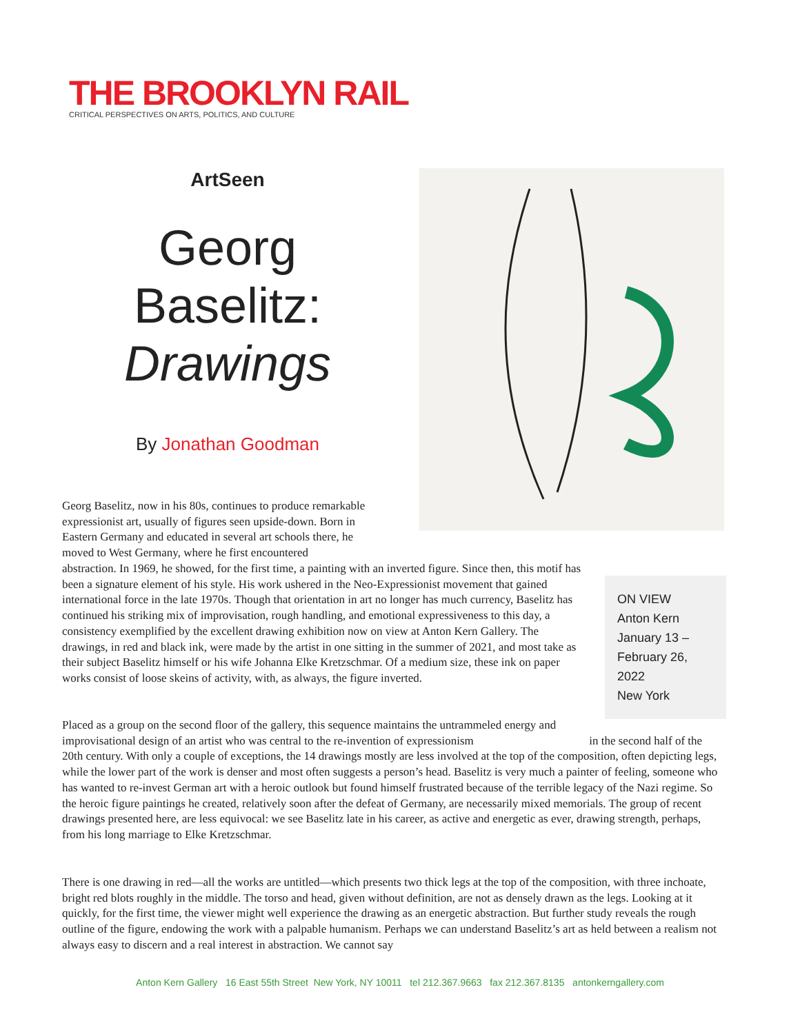THE BROOKLYN RAIL
CRITICAL PERSPECTIVES ON ARTS, POLITICS, AND CULTURE
ArtSeen
Georg
Baselitz:
Drawings
By Jonathan Goodman
Georg Baselitz, now in his 80s, continues to produce remarkable expressionist art, usually of figures seen upside-down. Born in Eastern Germany and educated in several art schools there, he moved to West Germany, where he first encountered
abstraction. In 1969, he showed, for the first time, a painting with an inverted figure. Since then, this motif has been a signature element of his style. His work ushered in the Neo-Expressionist movement that gained international force in the late 1970s. Though that orientation in art no longer has much currency, Baselitz has continued his striking mix of improvisation, rough handling, and emotional expressiveness to this day, a consistency exemplified by the excellent drawing exhibition now on view at Anton Kern Gallery. The drawings, in red and black ink, were made by the artist in one sitting in the summer of 2021, and most take as their subject Baselitz himself or his wife Johanna Elke Kretzschmar. Of a medium size, these ink on paper works consist of loose skeins of activity, with, as always, the figure inverted.
ON VIEW
Anton Kern
January 13 –
February 26,
2022
New York
Placed as a group on the second floor of the gallery, this sequence maintains the untrammeled energy and improvisational design of an artist who was central to the re-invention of expressionism in the second half of the 20th century. With only a couple of exceptions, the 14 drawings mostly are less involved at the top of the composition, often depicting legs, while the lower part of the work is denser and most often suggests a person’s head. Baselitz is very much a painter of feeling, someone who has wanted to re-invest German art with a heroic outlook but found himself frustrated because of the terrible legacy of the Nazi regime. So the heroic figure paintings he created, relatively soon after the defeat of Germany, are necessarily mixed memorials. The group of recent drawings presented here, are less equivocal: we see Baselitz late in his career, as active and energetic as ever, drawing strength, perhaps, from his long marriage to Elke Kretzschmar.
There is one drawing in red—all the works are untitled—which presents two thick legs at the top of the composition, with three inchoate, bright red blots roughly in the middle. The torso and head, given without definition, are not as densely drawn as the legs. Looking at it quickly, for the first time, the viewer might well experience the drawing as an energetic abstraction. But further study reveals the rough outline of the figure, endowing the work with a palpable humanism. Perhaps we can understand Baselitz’s art as held between a realism not always easy to discern and a real interest in abstraction. We cannot say
Anton Kern Gallery 16 East 55th Street New York, NY 10011 tel 212.367.9663 fax 212.367.8135 antonkerngallery.com